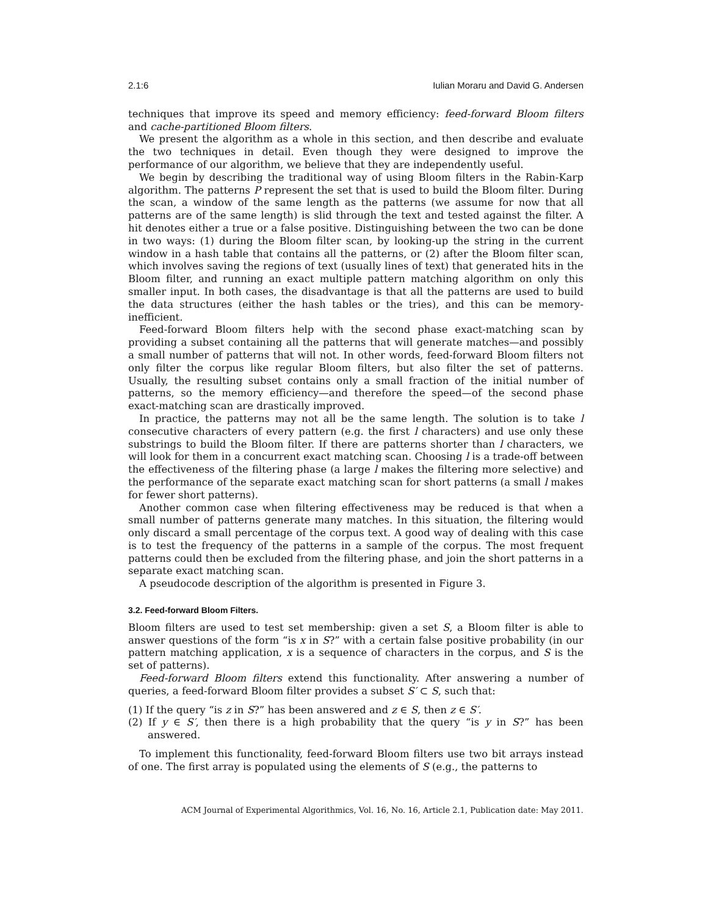2.1:6 Iulian Moraru and David G. Andersen
techniques that improve its speed and memory efficiency: feed-forward Bloom filters and cache-partitioned Bloom filters.
We present the algorithm as a whole in this section, and then describe and evaluate the two techniques in detail. Even though they were designed to improve the performance of our algorithm, we believe that they are independently useful.
We begin by describing the traditional way of using Bloom filters in the Rabin-Karp algorithm. The patterns P represent the set that is used to build the Bloom filter. During the scan, a window of the same length as the patterns (we assume for now that all patterns are of the same length) is slid through the text and tested against the filter. A hit denotes either a true or a false positive. Distinguishing between the two can be done in two ways: (1) during the Bloom filter scan, by looking-up the string in the current window in a hash table that contains all the patterns, or (2) after the Bloom filter scan, which involves saving the regions of text (usually lines of text) that generated hits in the Bloom filter, and running an exact multiple pattern matching algorithm on only this smaller input. In both cases, the disadvantage is that all the patterns are used to build the data structures (either the hash tables or the tries), and this can be memory-inefficient.
Feed-forward Bloom filters help with the second phase exact-matching scan by providing a subset containing all the patterns that will generate matches—and possibly a small number of patterns that will not. In other words, feed-forward Bloom filters not only filter the corpus like regular Bloom filters, but also filter the set of patterns. Usually, the resulting subset contains only a small fraction of the initial number of patterns, so the memory efficiency—and therefore the speed—of the second phase exact-matching scan are drastically improved.
In practice, the patterns may not all be the same length. The solution is to take l consecutive characters of every pattern (e.g. the first l characters) and use only these substrings to build the Bloom filter. If there are patterns shorter than l characters, we will look for them in a concurrent exact matching scan. Choosing l is a trade-off between the effectiveness of the filtering phase (a large l makes the filtering more selective) and the performance of the separate exact matching scan for short patterns (a small l makes for fewer short patterns).
Another common case when filtering effectiveness may be reduced is that when a small number of patterns generate many matches. In this situation, the filtering would only discard a small percentage of the corpus text. A good way of dealing with this case is to test the frequency of the patterns in a sample of the corpus. The most frequent patterns could then be excluded from the filtering phase, and join the short patterns in a separate exact matching scan.
A pseudocode description of the algorithm is presented in Figure 3.
3.2. Feed-forward Bloom Filters.
Bloom filters are used to test set membership: given a set S, a Bloom filter is able to answer questions of the form “is x in S?” with a certain false positive probability (in our pattern matching application, x is a sequence of characters in the corpus, and S is the set of patterns).
Feed-forward Bloom filters extend this functionality. After answering a number of queries, a feed-forward Bloom filter provides a subset S′ ⊂ S, such that:
(1) If the query “is z in S?” has been answered and z ∈ S, then z ∈ S′.
(2) If y ∈ S′, then there is a high probability that the query “is y in S?” has been answered.
To implement this functionality, feed-forward Bloom filters use two bit arrays instead of one. The first array is populated using the elements of S (e.g., the patterns to
ACM Journal of Experimental Algorithmics, Vol. 16, No. 16, Article 2.1, Publication date: May 2011.